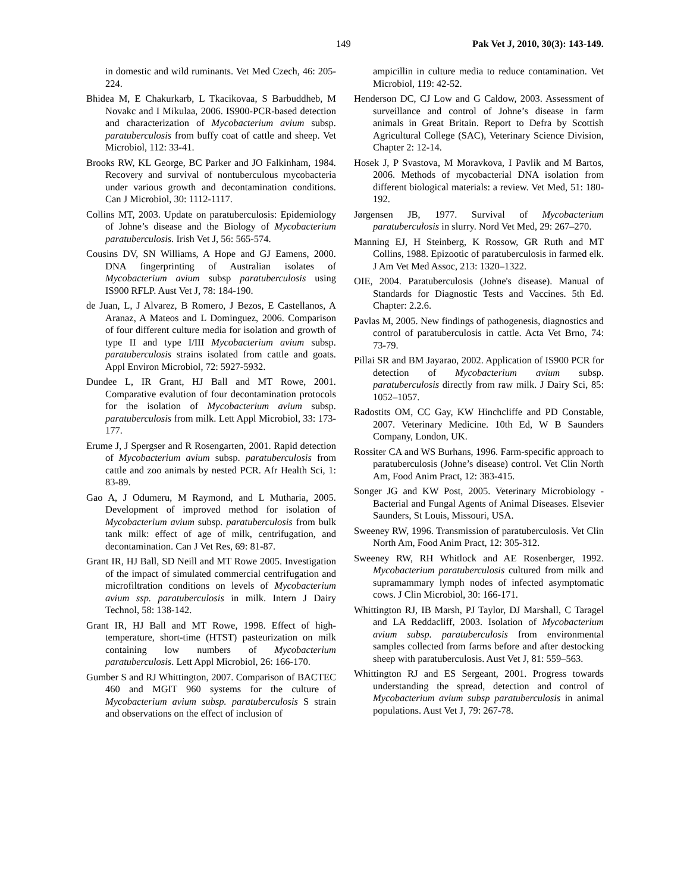149 Pak Vet J, 2010, 30(3): 143-149.
in domestic and wild ruminants. Vet Med Czech, 46: 205-224.
Bhidea M, E Chakurkarb, L Tkacikovaa, S Barbuddheb, M Novakc and I Mikulaa, 2006. IS900-PCR-based detection and characterization of Mycobacterium avium subsp. paratuberculosis from buffy coat of cattle and sheep. Vet Microbiol, 112: 33-41.
Brooks RW, KL George, BC Parker and JO Falkinham, 1984. Recovery and survival of nontuberculous mycobacteria under various growth and decontamination conditions. Can J Microbiol, 30: 1112-1117.
Collins MT, 2003. Update on paratuberculosis: Epidemiology of Johne’s disease and the Biology of Mycobacterium paratuberculosis. Irish Vet J, 56: 565-574.
Cousins DV, SN Williams, A Hope and GJ Eamens, 2000. DNA fingerprinting of Australian isolates of Mycobacterium avium subsp paratuberculosis using IS900 RFLP. Aust Vet J, 78: 184-190.
de Juan, L, J Alvarez, B Romero, J Bezos, E Castellanos, A Aranaz, A Mateos and L Dominguez, 2006. Comparison of four different culture media for isolation and growth of type II and type I/III Mycobacterium avium subsp. paratuberculosis strains isolated from cattle and goats. Appl Environ Microbiol, 72: 5927-5932.
Dundee L, IR Grant, HJ Ball and MT Rowe, 2001. Comparative evalution of four decontamination protocols for the isolation of Mycobacterium avium subsp. paratuberculosis from milk. Lett Appl Microbiol, 33: 173-177.
Erume J, J Spergser and R Rosengarten, 2001. Rapid detection of Mycobacterium avium subsp. paratuberculosis from cattle and zoo animals by nested PCR. Afr Health Sci, 1: 83-89.
Gao A, J Odumeru, M Raymond, and L Mutharia, 2005. Development of improved method for isolation of Mycobacterium avium subsp. paratuberculosis from bulk tank milk: effect of age of milk, centrifugation, and decontamination. Can J Vet Res, 69: 81-87.
Grant IR, HJ Ball, SD Neill and MT Rowe 2005. Investigation of the impact of simulated commercial centrifugation and microfiltration conditions on levels of Mycobacterium avium ssp. paratuberculosis in milk. Intern J Dairy Technol, 58: 138-142.
Grant IR, HJ Ball and MT Rowe, 1998. Effect of high-temperature, short-time (HTST) pasteurization on milk containing low numbers of Mycobacterium paratuberculosis. Lett Appl Microbiol, 26: 166-170.
Gumber S and RJ Whittington, 2007. Comparison of BACTEC 460 and MGIT 960 systems for the culture of Mycobacterium avium subsp. paratuberculosis S strain and observations on the effect of inclusion of
ampicillin in culture media to reduce contamination. Vet Microbiol, 119: 42-52.
Henderson DC, CJ Low and G Caldow, 2003. Assessment of surveillance and control of Johne’s disease in farm animals in Great Britain. Report to Defra by Scottish Agricultural College (SAC), Veterinary Science Division, Chapter 2: 12-14.
Hosek J, P Svastova, M Moravkova, I Pavlik and M Bartos, 2006. Methods of mycobacterial DNA isolation from different biological materials: a review. Vet Med, 51: 180-192.
Jørgensen JB, 1977. Survival of Mycobacterium paratuberculosis in slurry. Nord Vet Med, 29: 267–270.
Manning EJ, H Steinberg, K Rossow, GR Ruth and MT Collins, 1988. Epizootic of paratuberculosis in farmed elk. J Am Vet Med Assoc, 213: 1320–1322.
OIE, 2004. Paratuberculosis (Johne's disease). Manual of Standards for Diagnostic Tests and Vaccines. 5th Ed. Chapter: 2.2.6.
Pavlas M, 2005. New findings of pathogenesis, diagnostics and control of paratuberculosis in cattle. Acta Vet Brno, 74: 73-79.
Pillai SR and BM Jayarao, 2002. Application of IS900 PCR for detection of Mycobacterium avium subsp. paratuberculosis directly from raw milk. J Dairy Sci, 85: 1052–1057.
Radostits OM, CC Gay, KW Hinchcliffe and PD Constable, 2007. Veterinary Medicine. 10th Ed, W B Saunders Company, London, UK.
Rossiter CA and WS Burhans, 1996. Farm-specific approach to paratuberculosis (Johne’s disease) control. Vet Clin North Am, Food Anim Pract, 12: 383-415.
Songer JG and KW Post, 2005. Veterinary Microbiology - Bacterial and Fungal Agents of Animal Diseases. Elsevier Saunders, St Louis, Missouri, USA.
Sweeney RW, 1996. Transmission of paratuberculosis. Vet Clin North Am, Food Anim Pract, 12: 305-312.
Sweeney RW, RH Whitlock and AE Rosenberger, 1992. Mycobacterium paratuberculosis cultured from milk and supramammary lymph nodes of infected asymptomatic cows. J Clin Microbiol, 30: 166-171.
Whittington RJ, IB Marsh, PJ Taylor, DJ Marshall, C Taragel and LA Reddacliff, 2003. Isolation of Mycobacterium avium subsp. paratuberculosis from environmental samples collected from farms before and after destocking sheep with paratuberculosis. Aust Vet J, 81: 559–563.
Whittington RJ and ES Sergeant, 2001. Progress towards understanding the spread, detection and control of Mycobacterium avium subsp paratuberculosis in animal populations. Aust Vet J, 79: 267-78.